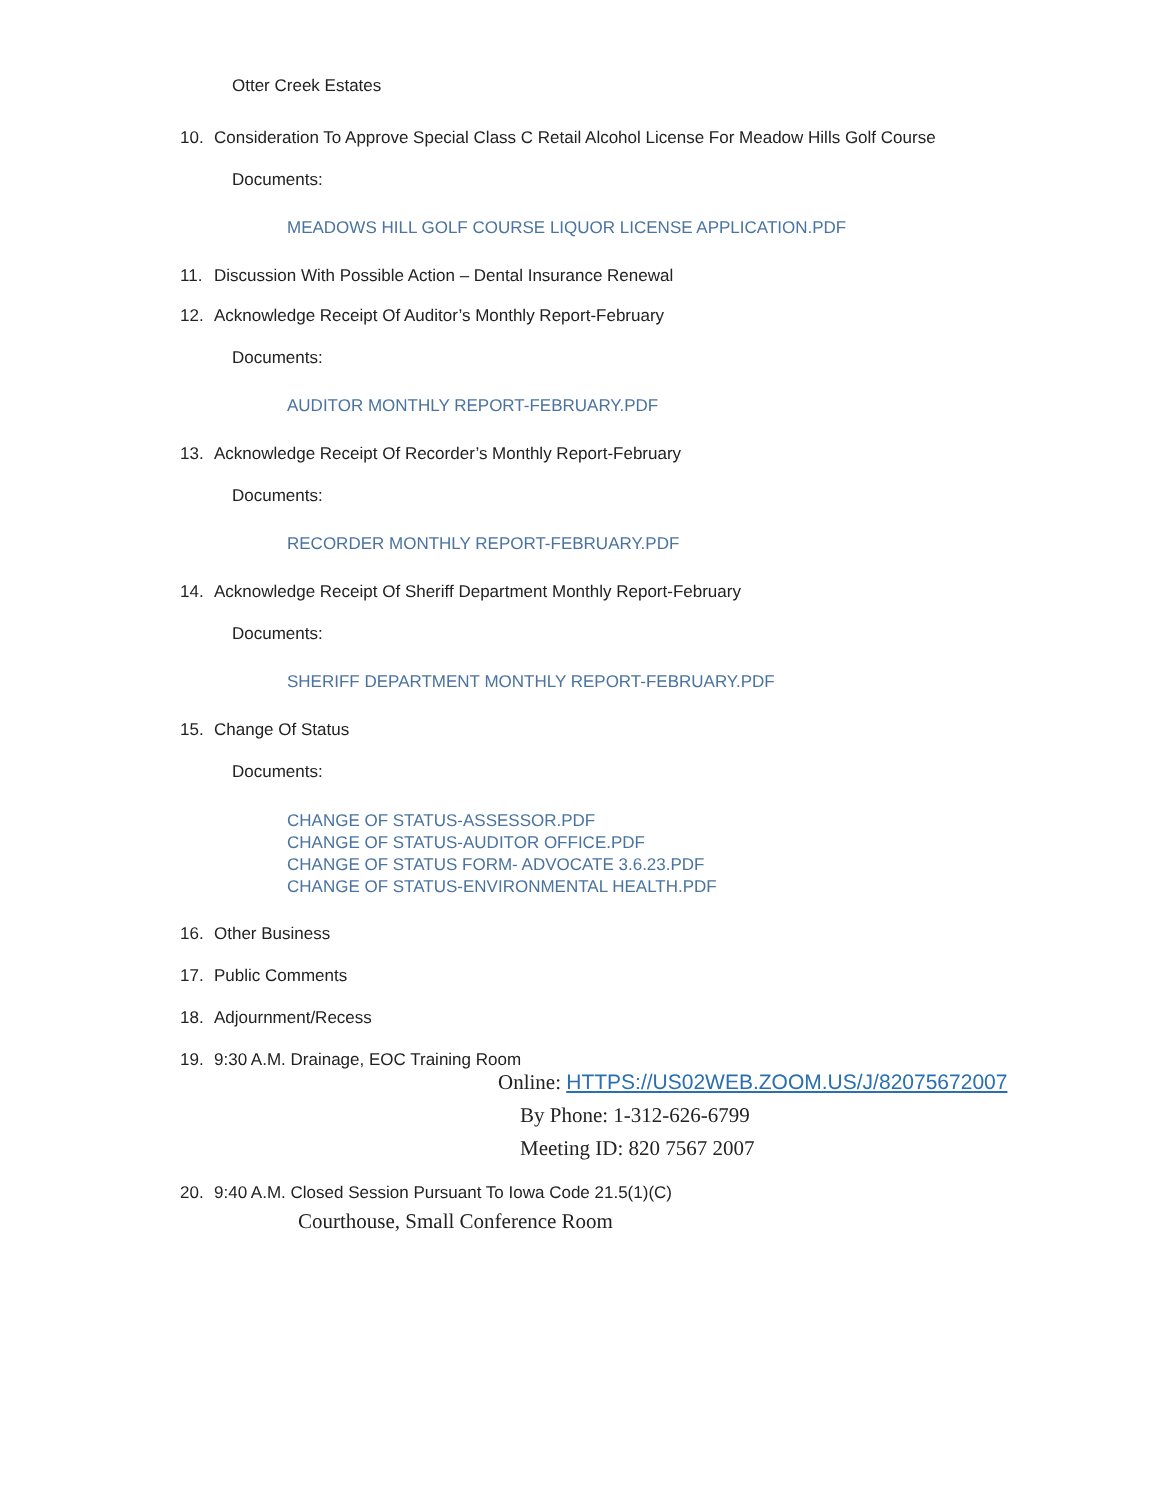Otter Creek Estates
10. Consideration To Approve Special Class C Retail Alcohol License For Meadow Hills Golf Course
Documents:
MEADOWS HILL GOLF COURSE LIQUOR LICENSE APPLICATION.PDF
11. Discussion With Possible Action – Dental Insurance Renewal
12. Acknowledge Receipt Of Auditor’s Monthly Report-February
Documents:
AUDITOR MONTHLY REPORT-FEBRUARY.PDF
13. Acknowledge Receipt Of Recorder’s Monthly Report-February
Documents:
RECORDER MONTHLY REPORT-FEBRUARY.PDF
14. Acknowledge Receipt Of Sheriff Department Monthly Report-February
Documents:
SHERIFF DEPARTMENT MONTHLY REPORT-FEBRUARY.PDF
15. Change Of Status
Documents:
CHANGE OF STATUS-ASSESSOR.PDF
CHANGE OF STATUS-AUDITOR OFFICE.PDF
CHANGE OF STATUS FORM- ADVOCATE 3.6.23.PDF
CHANGE OF STATUS-ENVIRONMENTAL HEALTH.PDF
16. Other Business
17. Public Comments
18. Adjournment/Recess
19. 9:30 A.M. Drainage, EOC Training Room
Online: HTTPS://US02WEB.ZOOM.US/J/82075672007
By Phone: 1-312-626-6799
Meeting ID: 820 7567 2007
20. 9:40 A.M. Closed Session Pursuant To Iowa Code 21.5(1)(C)
Courthouse, Small Conference Room